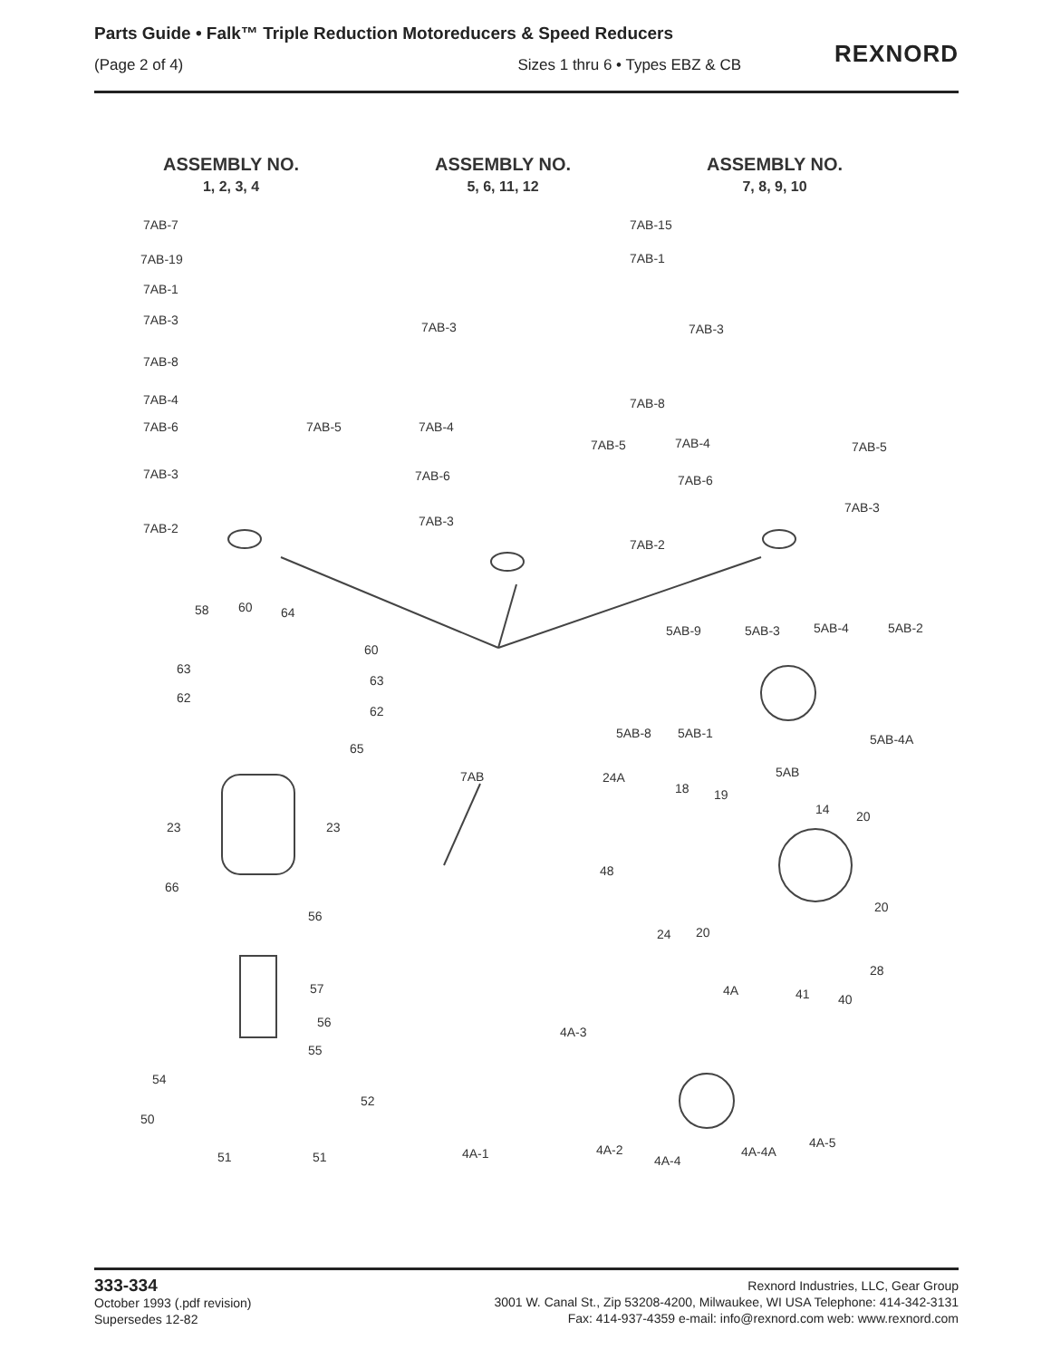Parts Guide • Falk™ Triple Reduction Motoreducers & Speed Reducers
(Page 2 of 4) Sizes 1 thru 6 • Types EBZ & CB
REXNORD
ASSEMBLY NO.
1, 2, 3, 4
ASSEMBLY NO.
5, 6, 11, 12
ASSEMBLY NO.
7, 8, 9, 10
7AB-7
7AB-19
7AB-1
7AB-3
7AB-8
7AB-4
7AB-6 7AB-5
7AB-3
7AB-2
7AB-15
7AB-1
7AB-3 7AB-3
7AB-8
7AB-4
7AB-5 7AB-4 7AB-5
7AB-6 7AB-6
7AB-3
7AB-3
7AB-2
58 60 64
60
63
63
62
62
65
5AB-9 5AB-3 5AB-4 5AB-2
5AB-8 5AB-1 5AB-4A
7AB 5AB
24A
18 19
14 20
23 23
48
66
56
20
24 20
28
57 4A 41 40
56
4A-3
55
54
52
50
51 51 4A-1 4A-2
4A-4
4A-4A
4A-5
333-334
October 1993 (.pdf revision)
Supersedes 12-82
Rexnord Industries, LLC, Gear Group
3001 W. Canal St., Zip 53208-4200, Milwaukee, WI USA Telephone: 414-342-3131
Fax: 414-937-4359 e-mail: info@rexnord.com web: www.rexnord.com